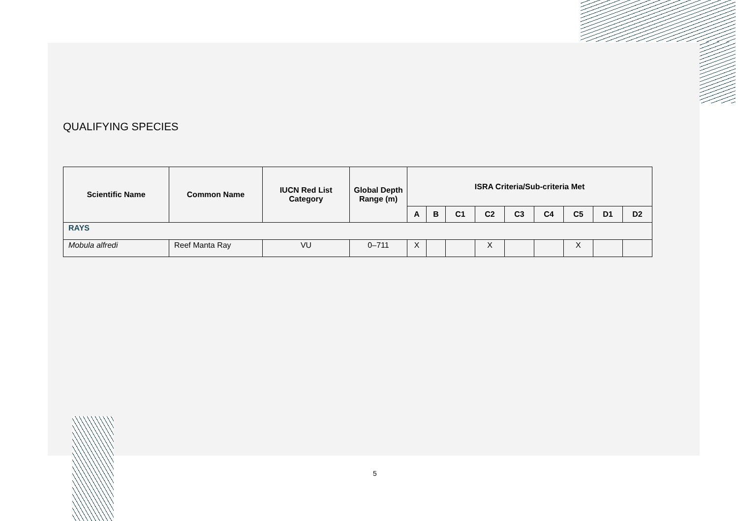QUALIFYING SPECIES
| Scientific Name | Common Name | IUCN Red List Category | Global Depth Range (m) | ISRA Criteria/Sub-criteria Met | | | | | | | | |
| --- | --- | --- | --- | --- | --- | --- | --- | --- | --- | --- | --- | --- |
| | | | | A | B | C1 | C2 | C3 | C4 | C5 | D1 | D2 |
| RAYS | | | | | | | | | | | | |
| Mobula alfredi | Reef Manta Ray | VU | 0–711 | X | | | X | | | X | | |
5